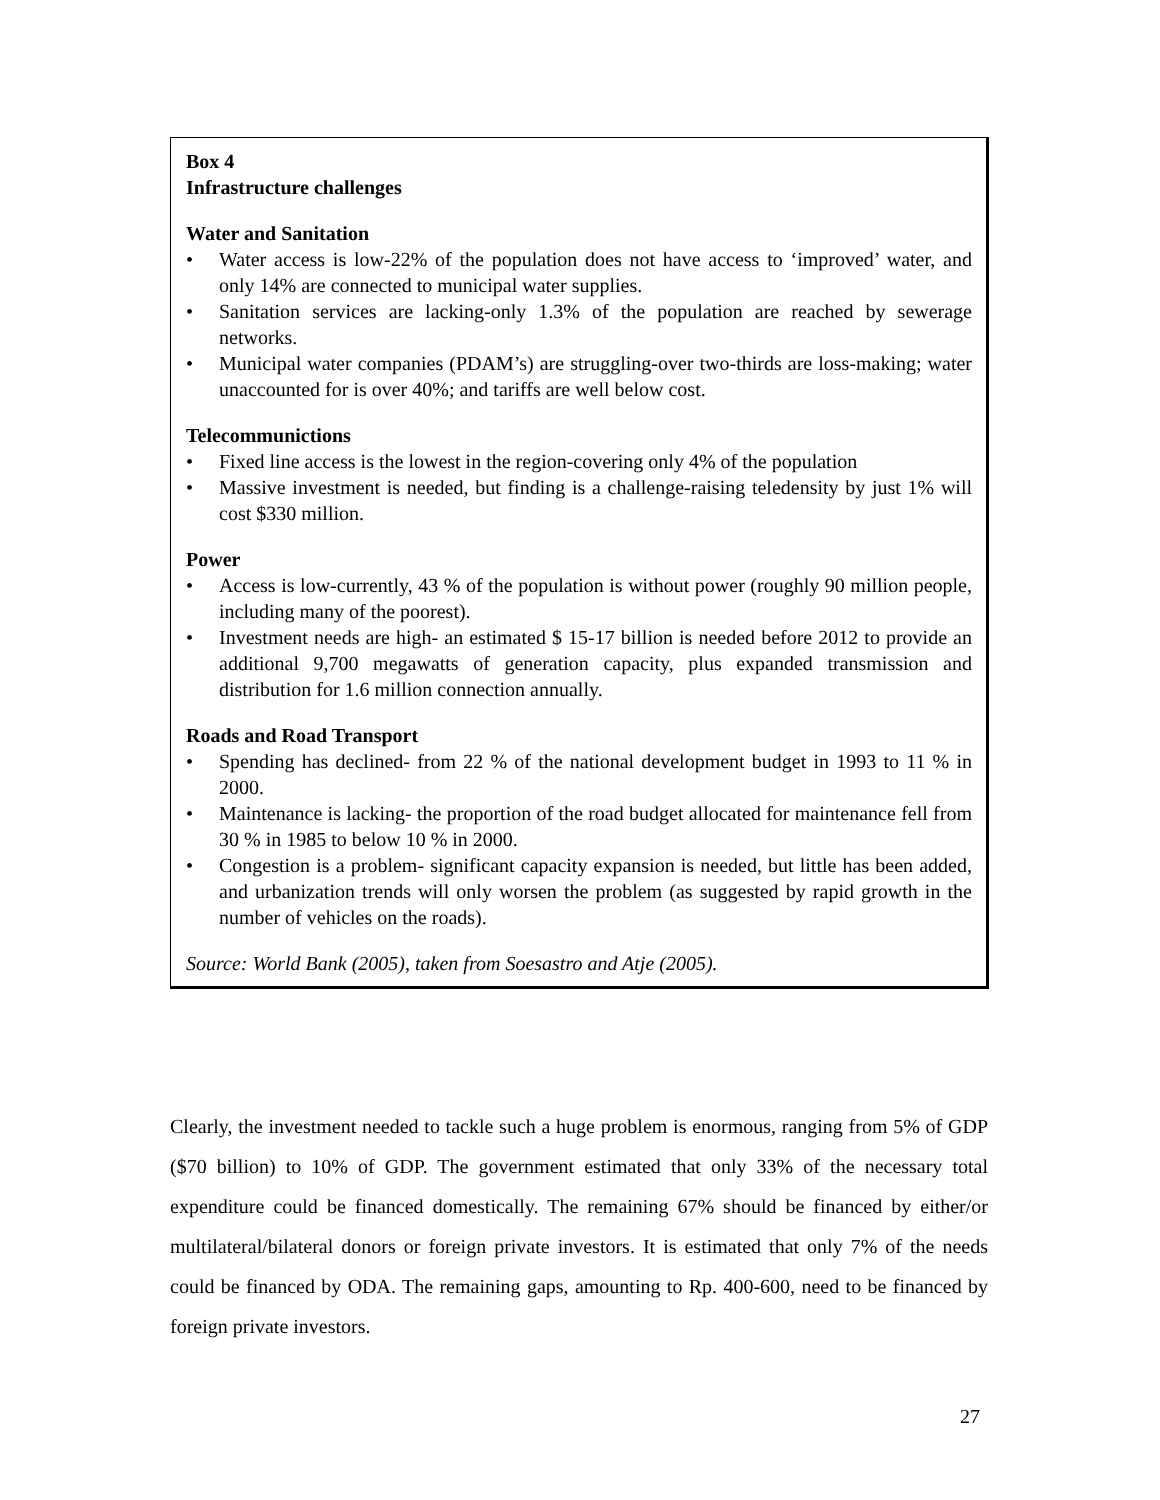Box 4
Infrastructure challenges
Water and Sanitation
• Water access is low-22% of the population does not have access to ‘improved’ water, and only 14% are connected to municipal water supplies.
• Sanitation services are lacking-only 1.3% of the population are reached by sewerage networks.
• Municipal water companies (PDAM’s) are struggling-over two-thirds are loss-making; water unaccounted for is over 40%; and tariffs are well below cost.
Telecommunictions
• Fixed line access is the lowest in the region-covering only 4% of the population
• Massive investment is needed, but finding is a challenge-raising teledensity by just 1% will cost $330 million.
Power
• Access is low-currently, 43 % of the population is without power (roughly 90 million people, including many of the poorest).
• Investment needs are high- an estimated $ 15-17 billion is needed before 2012 to provide an additional 9,700 megawatts of generation capacity, plus expanded transmission and distribution for 1.6 million connection annually.
Roads and Road Transport
• Spending has declined- from 22 % of the national development budget in 1993 to 11 % in 2000.
• Maintenance is lacking- the proportion of the road budget allocated for maintenance fell from 30 % in 1985 to below 10 % in 2000.
• Congestion is a problem- significant capacity expansion is needed, but little has been added, and urbanization trends will only worsen the problem (as suggested by rapid growth in the number of vehicles on the roads).
Source: World Bank (2005), taken from Soesastro and Atje (2005).
Clearly, the investment needed to tackle such a huge problem is enormous, ranging from 5% of GDP ($70 billion) to 10% of GDP. The government estimated that only 33% of the necessary total expenditure could be financed domestically. The remaining 67% should be financed by either/or multilateral/bilateral donors or foreign private investors. It is estimated that only 7% of the needs could be financed by ODA. The remaining gaps, amounting to Rp. 400-600, need to be financed by foreign private investors.
27